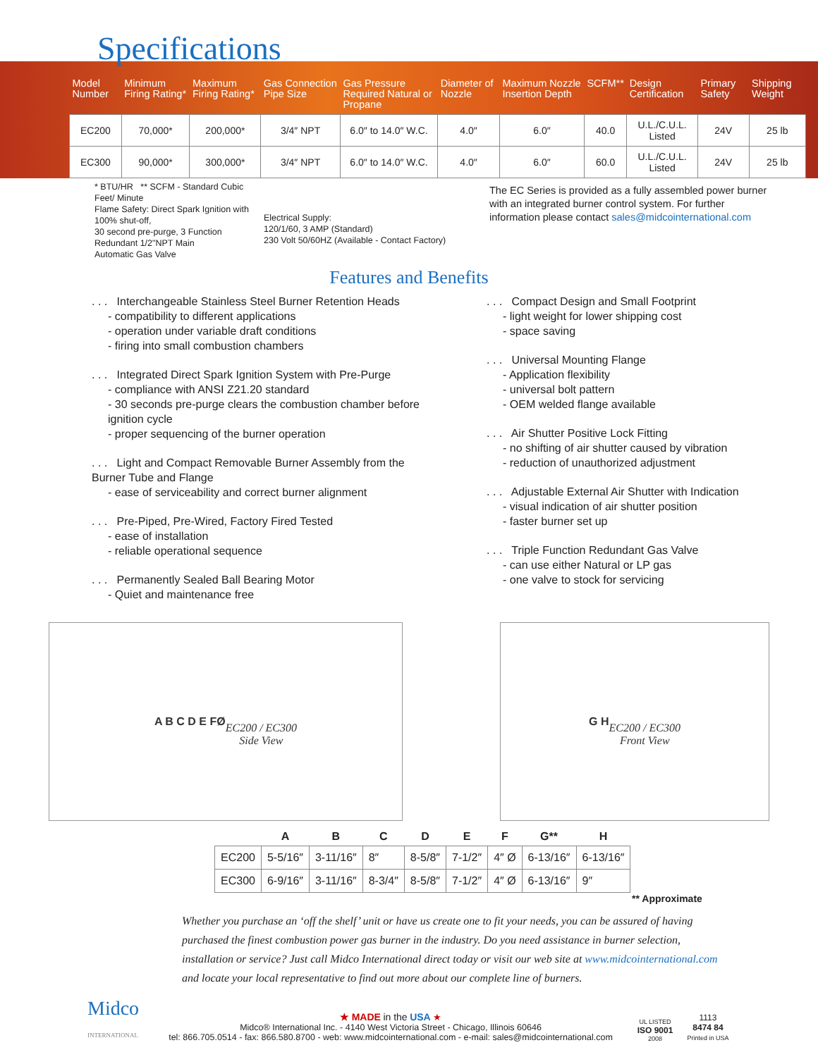Specifications
| Model Number | Minimum Firing Rating* | Maximum Firing Rating* | Gas Connection Pipe Size | Gas Pressure Required Natural or Propane | Diameter of Nozzle | Maximum Nozzle Insertion Depth | SCFM** | Design Certification | Primary Safety | Shipping Weight |
| --- | --- | --- | --- | --- | --- | --- | --- | --- | --- | --- |
| EC200 | 70,000* | 200,000* | 3/4″ NPT | 6.0″ to 14.0″ W.C. | 4.0″ | 6.0″ | 40.0 | U.L./C.U.L. Listed | 24V | 25 lb |
| EC300 | 90,000* | 300,000* | 3/4″ NPT | 6.0″ to 14.0″ W.C. | 4.0″ | 6.0″ | 60.0 | U.L./C.U.L. Listed | 24V | 25 lb |
* BTU/HR ** SCFM - Standard Cubic Feet/ Minute
Flame Safety: Direct Spark Ignition with 100% shut-off,
30 second pre-purge, 3 Function
Redundant 1/2"NPT Main
Automatic Gas Valve
Electrical Supply:
120/1/60, 3 AMP (Standard)
230 Volt 50/60HZ (Available - Contact Factory)
The EC Series is provided as a fully assembled power burner with an integrated burner control system. For further information please contact sales@midcointernational.com
Features and Benefits
. . . Interchangeable Stainless Steel Burner Retention Heads
- compatibility to different applications
- operation under variable draft conditions
- firing into small combustion chambers
. . . Integrated Direct Spark Ignition System with Pre-Purge
- compliance with ANSI Z21.20 standard
- 30 seconds pre-purge clears the combustion chamber before ignition cycle
- proper sequencing of the burner operation
. . . Light and Compact Removable Burner Assembly from the Burner Tube and Flange
- ease of serviceability and correct burner alignment
. . . Pre-Piped, Pre-Wired, Factory Fired Tested
- ease of installation
- reliable operational sequence
. . . Permanently Sealed Ball Bearing Motor
- Quiet and maintenance free
. . . Compact Design and Small Footprint
- light weight for lower shipping cost
- space saving
. . . Universal Mounting Flange
- Application flexibility
- universal bolt pattern
- OEM welded flange available
. . . Air Shutter Positive Lock Fitting
- no shifting of air shutter caused by vibration
- reduction of unauthorized adjustment
. . . Adjustable External Air Shutter with Indication
- visual indication of air shutter position
- faster burner set up
. . . Triple Function Redundant Gas Valve
- can use either Natural or LP gas
- one valve to stock for servicing
A B C D E FØ
EC200 / EC300
Side View
G H
EC200 / EC300
Front View
| | A | B | C | D | E | F | G** | H |
| --- | --- | --- | --- | --- | --- | --- | --- | --- |
| EC200 | 5-5/16″ | 3-11/16″ | 8″ | 8-5/8″ | 7-1/2″ | 4″ Ø | 6-13/16″ | 6-13/16″ |
| EC300 | 6-9/16″ | 3-11/16″ | 8-3/4″ | 8-5/8″ | 7-1/2″ | 4″ Ø | 6-13/16″ | 9″ |
** Approximate
Whether you purchase an ‘off the shelf’ unit or have us create one to fit your needs, you can be assured of having purchased the finest combustion power gas burner in the industry. Do you need assistance in burner selection, installation or service? Just call Midco International direct today or visit our web site at www.midcointernational.com and locate your local representative to find out more about our complete line of burners.
Midco
INTERNATIONAL
★ MADE in the USA ★
Midco® International Inc. - 4140 West Victoria Street - Chicago, Illinois 60646
tel: 866.705.0514 - fax: 866.580.8700 - web: www.midcointernational.com - e-mail: sales@midcointernational.com
UL LISTED
ISO 9001
2008
1113
8474 84
Printed in USA